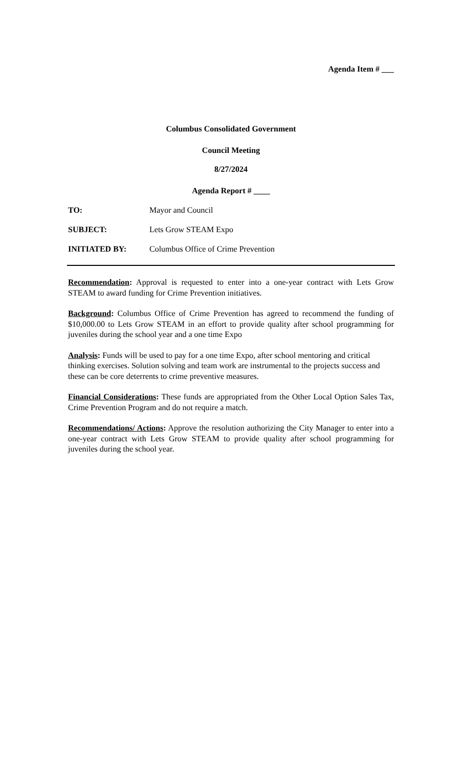Agenda Item # ___
Columbus Consolidated Government
Council Meeting
8/27/2024
Agenda Report # ____
TO: Mayor and Council
SUBJECT: Lets Grow STEAM Expo
INITIATED BY: Columbus Office of Crime Prevention
Recommendation: Approval is requested to enter into a one-year contract with Lets Grow STEAM to award funding for Crime Prevention initiatives.
Background: Columbus Office of Crime Prevention has agreed to recommend the funding of $10,000.00 to Lets Grow STEAM in an effort to provide quality after school programming for juveniles during the school year and a one time Expo
Analysis: Funds will be used to pay for a one time Expo, after school mentoring and critical thinking exercises. Solution solving and team work are instrumental to the projects success and these can be core deterrents to crime preventive measures.
Financial Considerations: These funds are appropriated from the Other Local Option Sales Tax, Crime Prevention Program and do not require a match.
Recommendations/ Actions: Approve the resolution authorizing the City Manager to enter into a one-year contract with Lets Grow STEAM to provide quality after school programming for juveniles during the school year.